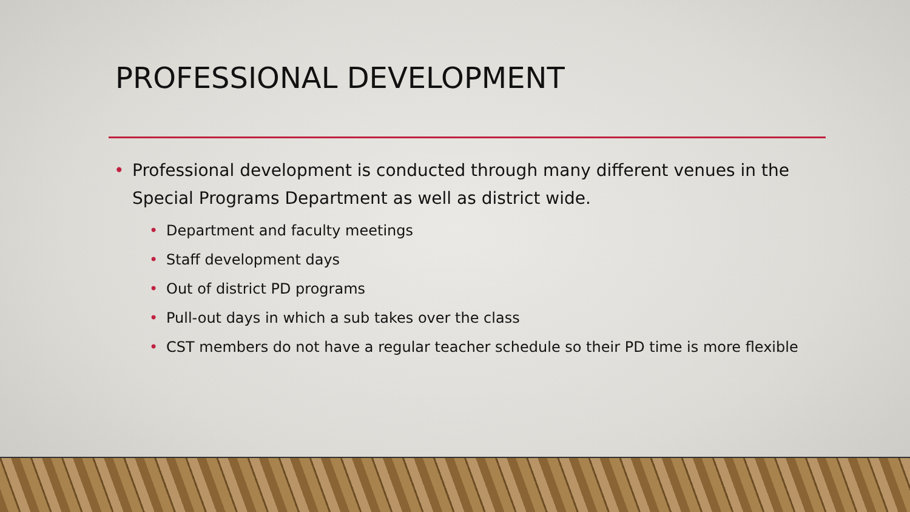PROFESSIONAL DEVELOPMENT
• Professional development is conducted through many different venues in the Special Programs Department as well as district wide.
• Department and faculty meetings
• Staff development days
• Out of district PD programs
• Pull-out days in which a sub takes over the class
• CST members do not have a regular teacher schedule so their PD time is more flexible